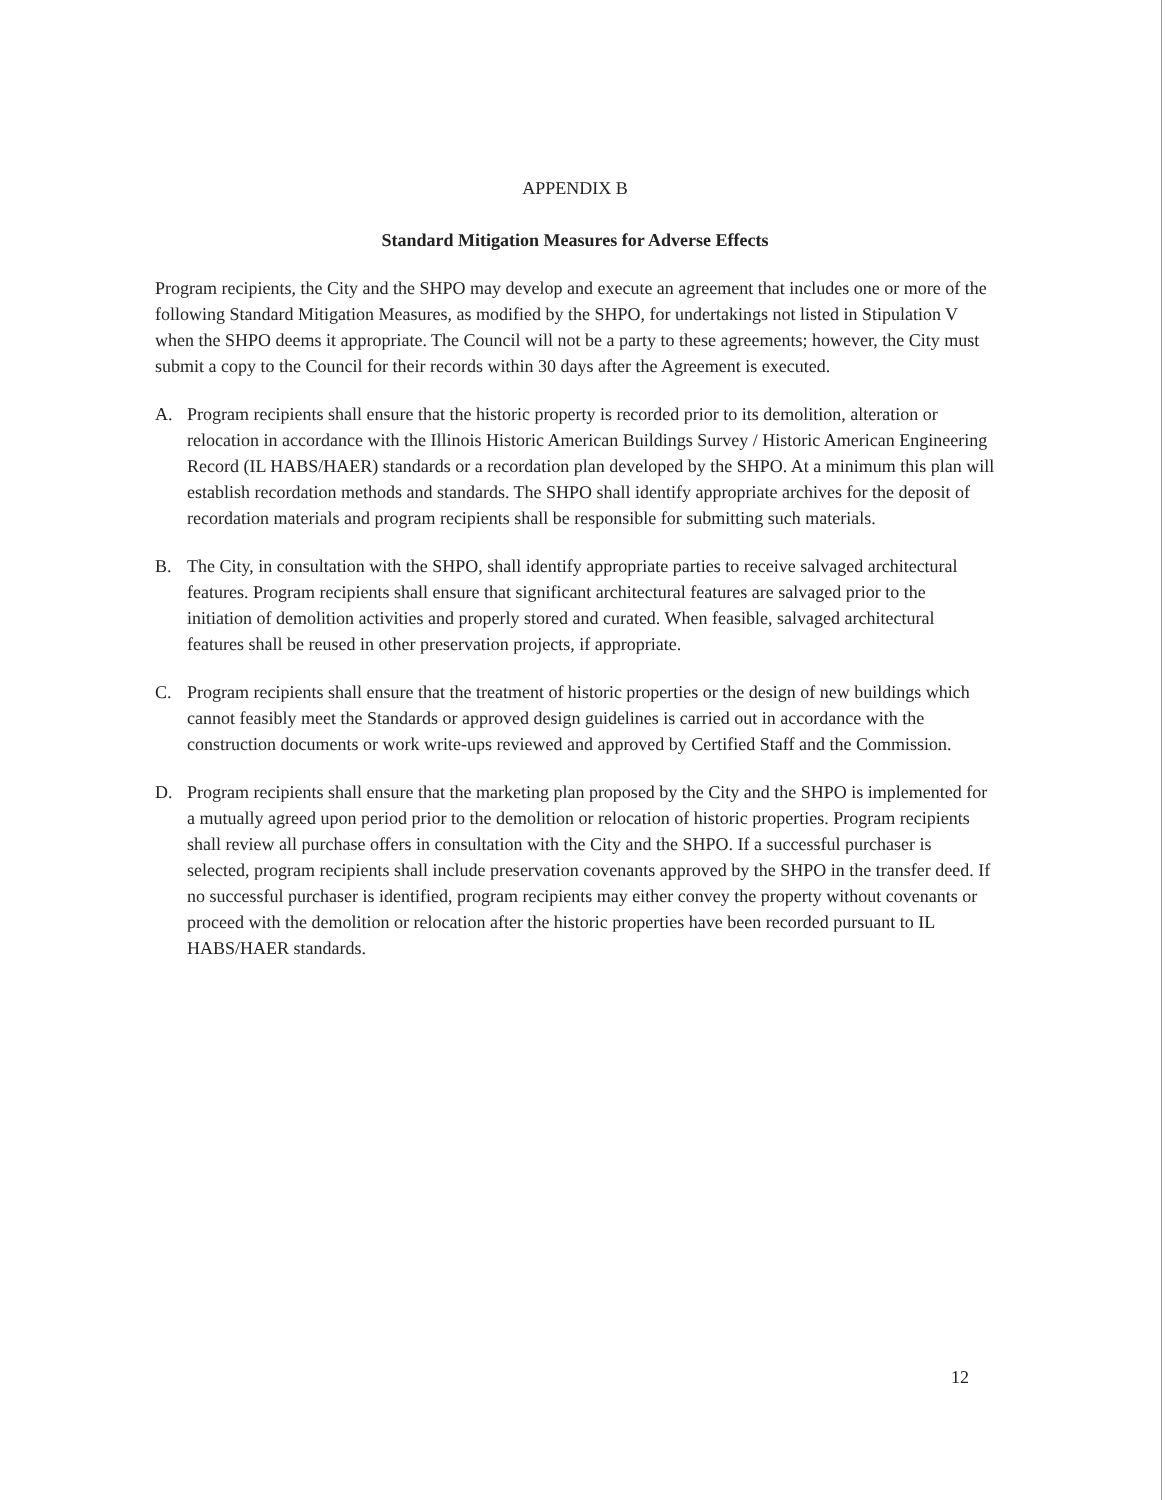APPENDIX B
Standard Mitigation Measures for Adverse Effects
Program recipients, the City and the SHPO may develop and execute an agreement that includes one or more of the following Standard Mitigation Measures, as modified by the SHPO, for undertakings not listed in Stipulation V when the SHPO deems it appropriate. The Council will not be a party to these agreements; however, the City must submit a copy to the Council for their records within 30 days after the Agreement is executed.
A. Program recipients shall ensure that the historic property is recorded prior to its demolition, alteration or relocation in accordance with the Illinois Historic American Buildings Survey / Historic American Engineering Record (IL HABS/HAER) standards or a recordation plan developed by the SHPO. At a minimum this plan will establish recordation methods and standards. The SHPO shall identify appropriate archives for the deposit of recordation materials and program recipients shall be responsible for submitting such materials.
B. The City, in consultation with the SHPO, shall identify appropriate parties to receive salvaged architectural features. Program recipients shall ensure that significant architectural features are salvaged prior to the initiation of demolition activities and properly stored and curated. When feasible, salvaged architectural features shall be reused in other preservation projects, if appropriate.
C. Program recipients shall ensure that the treatment of historic properties or the design of new buildings which cannot feasibly meet the Standards or approved design guidelines is carried out in accordance with the construction documents or work write-ups reviewed and approved by Certified Staff and the Commission.
D. Program recipients shall ensure that the marketing plan proposed by the City and the SHPO is implemented for a mutually agreed upon period prior to the demolition or relocation of historic properties. Program recipients shall review all purchase offers in consultation with the City and the SHPO. If a successful purchaser is selected, program recipients shall include preservation covenants approved by the SHPO in the transfer deed. If no successful purchaser is identified, program recipients may either convey the property without covenants or proceed with the demolition or relocation after the historic properties have been recorded pursuant to IL HABS/HAER standards.
12